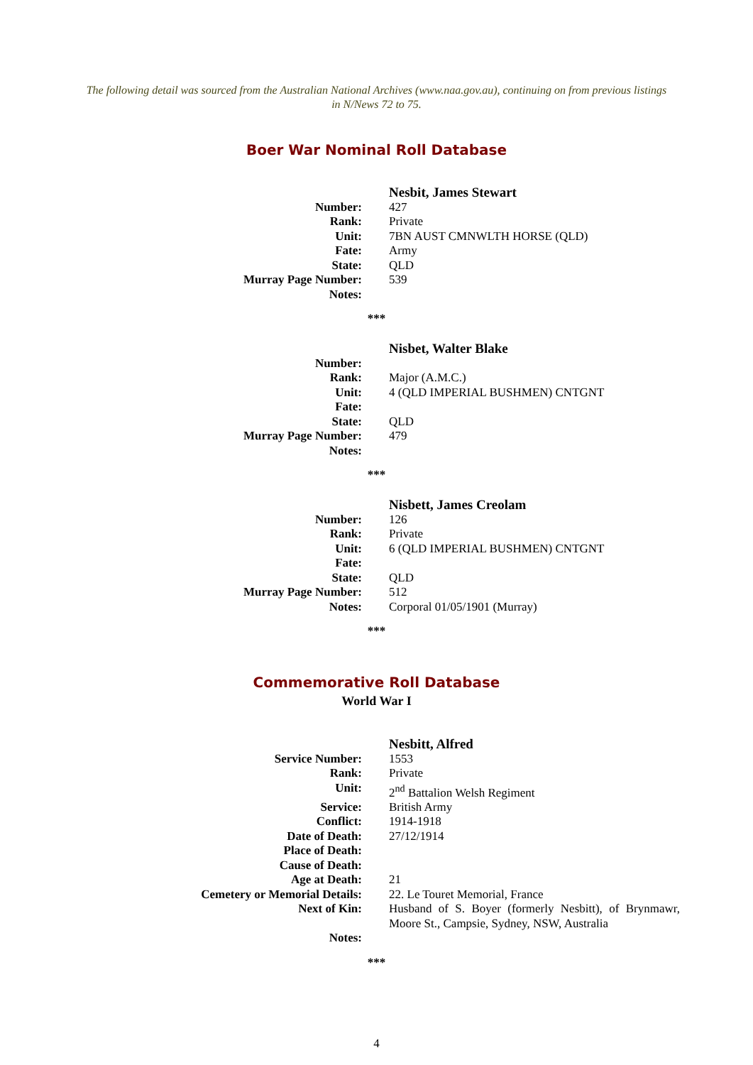The following detail was sourced from the Australian National Archives (www.naa.gov.au), continuing on from previous listings in N/News 72 to 75.
Boer War Nominal Roll Database
| | Nesbit, James Stewart |
| Number: | 427 |
| Rank: | Private |
| Unit: | 7BN AUST CMNWLTH HORSE (QLD) |
| Fate: | Army |
| State: | QLD |
| Murray Page Number: | 539 |
| Notes: | |
***
| | Nisbet, Walter Blake |
| Number: | |
| Rank: | Major (A.M.C.) |
| Unit: | 4 (QLD IMPERIAL BUSHMEN) CNTGNT |
| Fate: | |
| State: | QLD |
| Murray Page Number: | 479 |
| Notes: | |
***
| | Nisbett, James Creolam |
| Number: | 126 |
| Rank: | Private |
| Unit: | 6 (QLD IMPERIAL BUSHMEN) CNTGNT |
| Fate: | |
| State: | QLD |
| Murray Page Number: | 512 |
| Notes: | Corporal 01/05/1901 (Murray) |
***
Commemorative Roll Database
World War I
| | Nesbitt, Alfred |
| Service Number: | 1553 |
| Rank: | Private |
| Unit: | 2<sup>nd</sup> Battalion Welsh Regiment |
| Service: | British Army |
| Conflict: | 1914-1918 |
| Date of Death: | 27/12/1914 |
| Place of Death: | |
| Cause of Death: | |
| Age at Death: | 21 |
| Cemetery or Memorial Details: | 22. Le Touret Memorial, France |
| Next of Kin: | Husband of S. Boyer (formerly Nesbitt), of Brynmawr, Moore St., Campsie, Sydney, NSW, Australia |
| Notes: | |
***
4